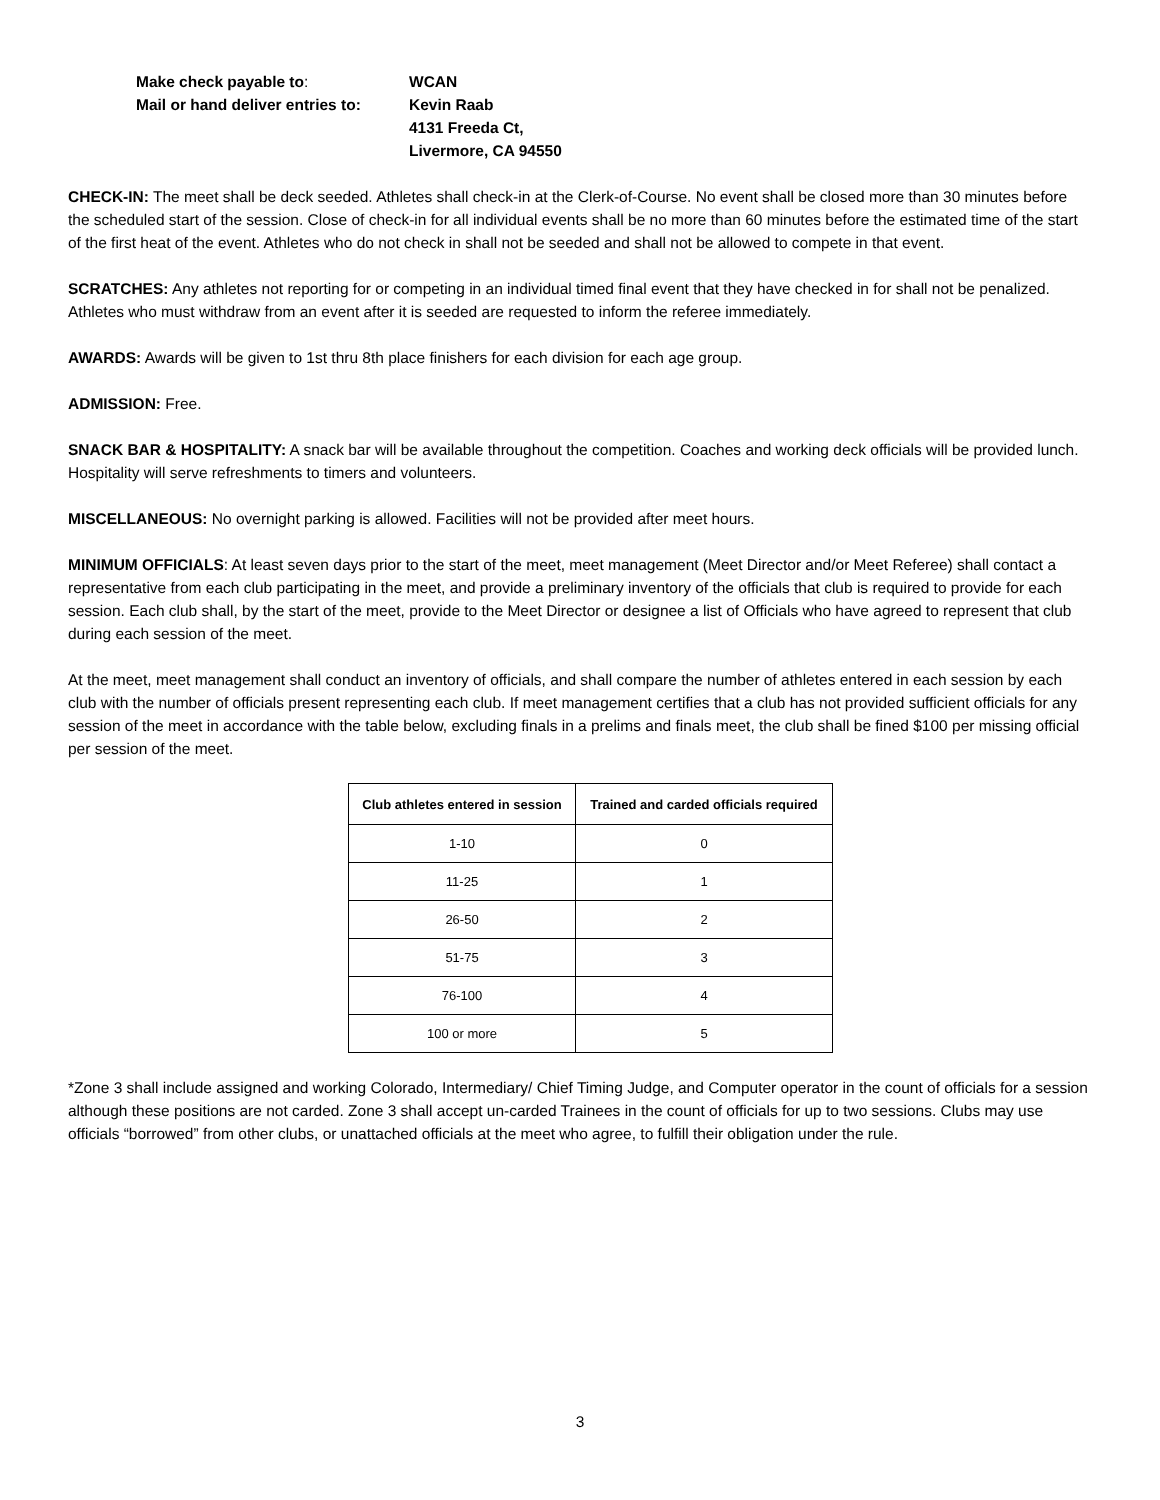Make check payable to:
WCAN
Mail or hand deliver entries to:
Kevin Raab
4131 Freeda Ct,
Livermore, CA 94550
CHECK-IN: The meet shall be deck seeded. Athletes shall check-in at the Clerk-of-Course. No event shall be closed more than 30 minutes before the scheduled start of the session. Close of check-in for all individual events shall be no more than 60 minutes before the estimated time of the start of the first heat of the event. Athletes who do not check in shall not be seeded and shall not be allowed to compete in that event.
SCRATCHES: Any athletes not reporting for or competing in an individual timed final event that they have checked in for shall not be penalized. Athletes who must withdraw from an event after it is seeded are requested to inform the referee immediately.
AWARDS: Awards will be given to 1st thru 8th place finishers for each division for each age group.
ADMISSION: Free.
SNACK BAR & HOSPITALITY: A snack bar will be available throughout the competition. Coaches and working deck officials will be provided lunch. Hospitality will serve refreshments to timers and volunteers.
MISCELLANEOUS: No overnight parking is allowed. Facilities will not be provided after meet hours.
MINIMUM OFFICIALS: At least seven days prior to the start of the meet, meet management (Meet Director and/or Meet Referee) shall contact a representative from each club participating in the meet, and provide a preliminary inventory of the officials that club is required to provide for each session. Each club shall, by the start of the meet, provide to the Meet Director or designee a list of Officials who have agreed to represent that club during each session of the meet.
At the meet, meet management shall conduct an inventory of officials, and shall compare the number of athletes entered in each session by each club with the number of officials present representing each club. If meet management certifies that a club has not provided sufficient officials for any session of the meet in accordance with the table below, excluding finals in a prelims and finals meet, the club shall be fined $100 per missing official per session of the meet.
| Club athletes entered in session | Trained and carded officials required |
| --- | --- |
| 1-10 | 0 |
| 11-25 | 1 |
| 26-50 | 2 |
| 51-75 | 3 |
| 76-100 | 4 |
| 100 or more | 5 |
*Zone 3 shall include assigned and working Colorado, Intermediary/ Chief Timing Judge, and Computer operator in the count of officials for a session although these positions are not carded. Zone 3 shall accept un-carded Trainees in the count of officials for up to two sessions. Clubs may use officials “borrowed” from other clubs, or unattached officials at the meet who agree, to fulfill their obligation under the rule.
3